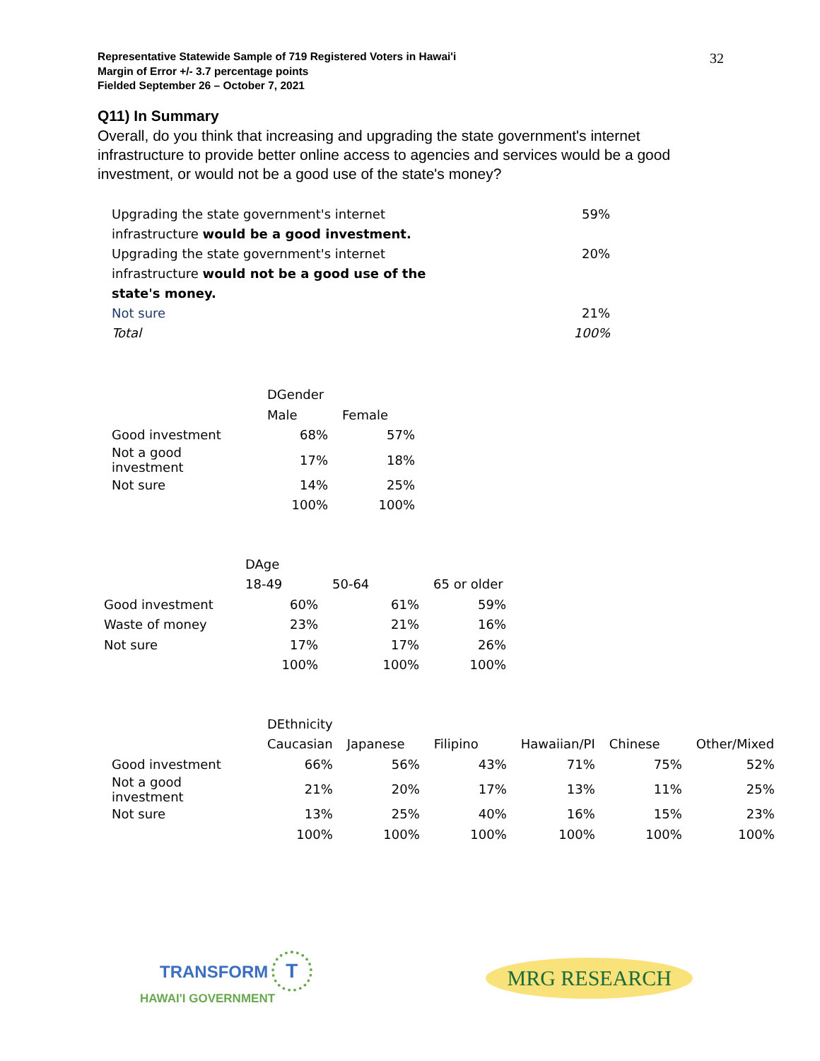Representative Statewide Sample of 719 Registered Voters in Hawai'i
Margin of Error +/- 3.7 percentage points
Fielded September 26 – October 7, 2021
32
Q11) In Summary
Overall, do you think that increasing and upgrading the state government's internet infrastructure to provide better online access to agencies and services would be a good investment, or would not be a good use of the state's money?
| Upgrading the state government's internet infrastructure would be a good investment. | 59% |
| Upgrading the state government's internet infrastructure would not be a good use of the state's money. | 20% |
| Not sure | 21% |
| Total | 100% |
| | DGender | |
| --- | --- | --- |
| | Male | Female |
| Good investment | 68% | 57% |
| Not a good investment | 17% | 18% |
| Not sure | 14% | 25% |
| | 100% | 100% |
| | DAge | | |
| --- | --- | --- | --- |
| | 18-49 | 50-64 | 65 or older |
| Good investment | 60% | 61% | 59% |
| Waste of money | 23% | 21% | 16% |
| Not sure | 17% | 17% | 26% |
| | 100% | 100% | 100% |
| | DEthnicity | | | | | |
| --- | --- | --- | --- | --- | --- | --- |
| | Caucasian | Japanese | Filipino | Hawaiian/PI | Chinese | Other/Mixed |
| Good investment | 66% | 56% | 43% | 71% | 75% | 52% |
| Not a good investment | 21% | 20% | 17% | 13% | 11% | 25% |
| Not sure | 13% | 25% | 40% | 16% | 15% | 23% |
| | 100% | 100% | 100% | 100% | 100% | 100% |
TRANSFORM T
HAWAI'I GOVERNMENT
MRG RESEARCH